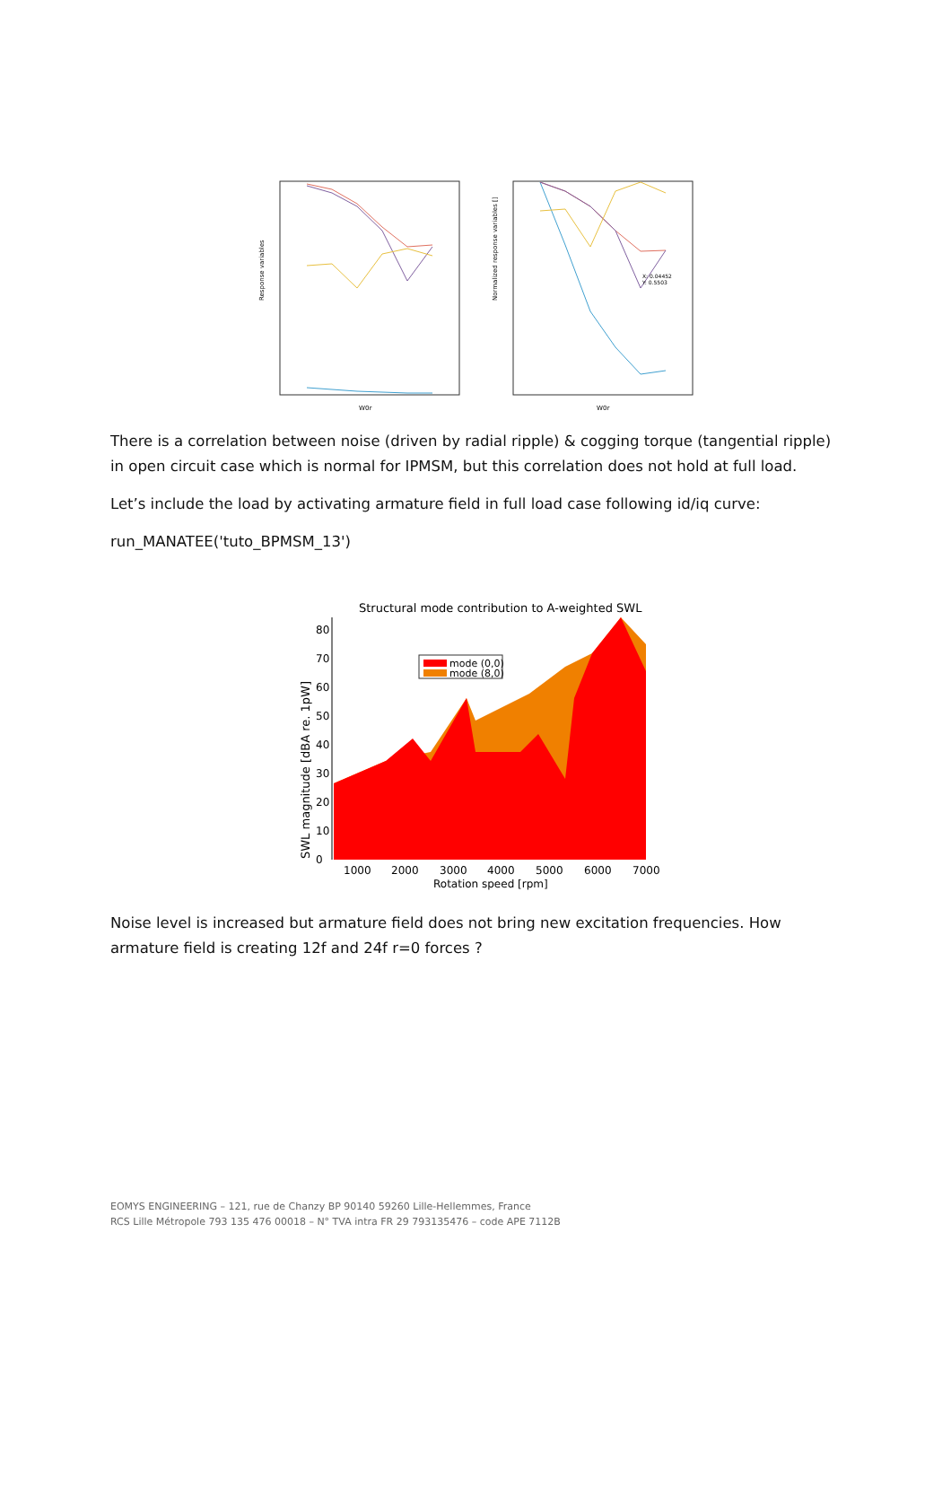Response variables
W0r
Normalized response variables []
X: 0.04452
Y: 0.5503
W0r
There is a correlation between noise (driven by radial ripple) & cogging torque (tangential ripple) in open circuit case which is normal for IPMSM, but this correlation does not hold at full load.
Let’s include the load by activating armature field in full load case following id/iq curve:
run_MANATEE('tuto_BPMSM_13')
Structural mode contribution to A-weighted SWL
SWL magnitude [dBA re. 1pW]
0
10
20
30
40
50
60
70
80
mode (0,0)
mode (8,0)
1000
2000
3000
4000
5000
6000
7000
Rotation speed [rpm]
Noise level is increased but armature field does not bring new excitation frequencies. How armature field is creating 12f and 24f r=0 forces ?
EOMYS ENGINEERING – 121, rue de Chanzy BP 90140 59260 Lille-Hellemmes, France
RCS Lille Métropole 793 135 476 00018 – N° TVA intra FR 29 793135476 – code APE 7112B